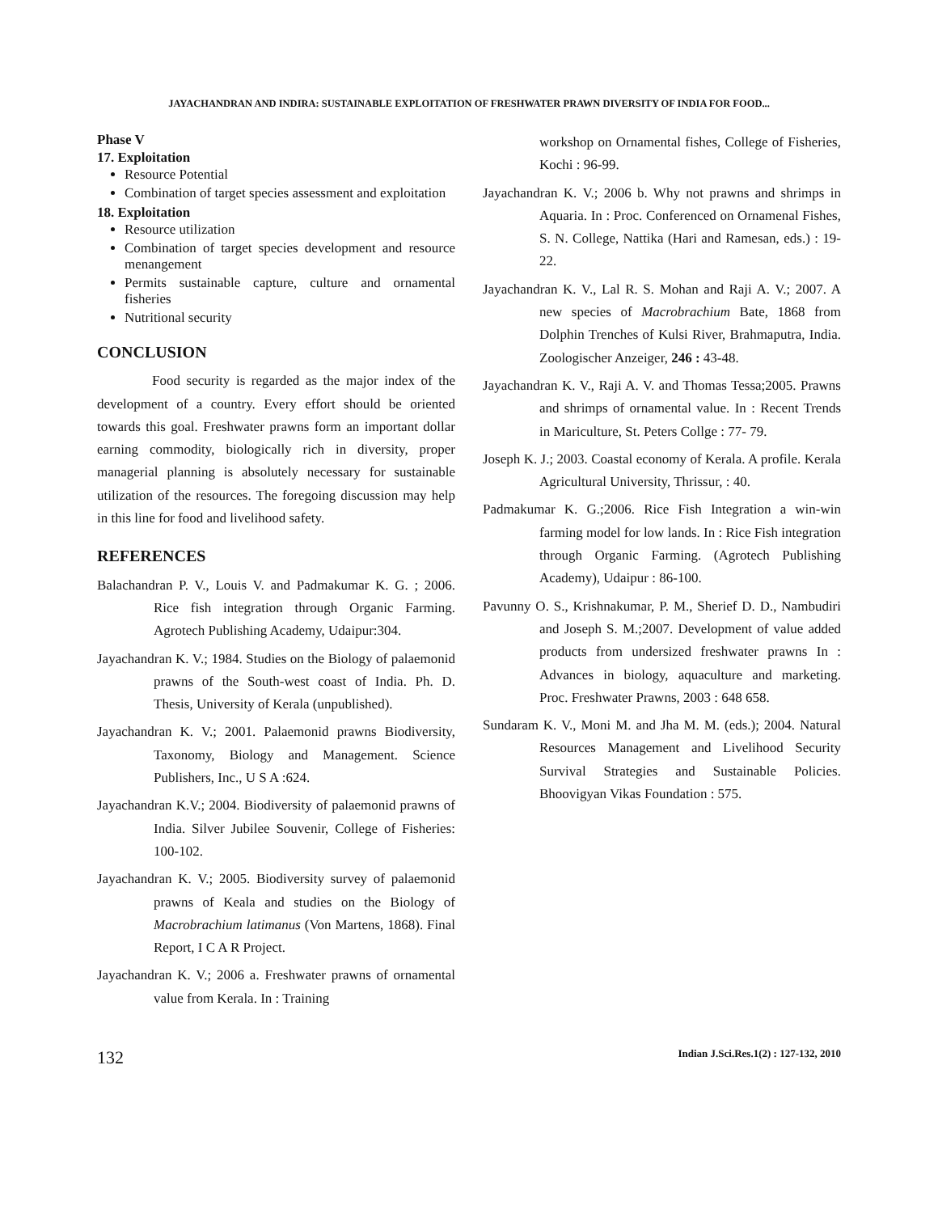JAYACHANDRAN AND INDIRA: SUSTAINABLE EXPLOITATION OF FRESHWATER PRAWN DIVERSITY OF INDIA FOR FOOD...
Phase V
17. Exploitation
Resource Potential
Combination of target species assessment and exploitation
18. Exploitation
Resource utilization
Combination of target species development and resource menangement
Permits sustainable capture, culture and ornamental fisheries
Nutritional security
CONCLUSION
Food security is regarded as the major index of the development of a country. Every effort should be oriented towards this goal. Freshwater prawns form an important dollar earning commodity, biologically rich in diversity, proper managerial planning is absolutely necessary for sustainable utilization of the resources. The foregoing discussion may help in this line for food and livelihood safety.
REFERENCES
Balachandran P. V., Louis V. and Padmakumar K. G. ; 2006. Rice fish integration through Organic Farming. Agrotech Publishing Academy, Udaipur:304.
Jayachandran K. V.; 1984. Studies on the Biology of palaemonid prawns of the South-west coast of India. Ph. D. Thesis, University of Kerala (unpublished).
Jayachandran K. V.; 2001. Palaemonid prawns Biodiversity, Taxonomy, Biology and Management. Science Publishers, Inc., U S A :624.
Jayachandran K.V.; 2004. Biodiversity of palaemonid prawns of India. Silver Jubilee Souvenir, College of Fisheries: 100-102.
Jayachandran K. V.; 2005. Biodiversity survey of palaemonid prawns of Keala and studies on the Biology of Macrobrachium latimanus (Von Martens, 1868). Final Report, I C A R Project.
Jayachandran K. V.; 2006 a. Freshwater prawns of ornamental value from Kerala. In : Training
workshop on Ornamental fishes, College of Fisheries, Kochi : 96-99.
Jayachandran K. V.; 2006 b. Why not prawns and shrimps in Aquaria. In : Proc. Conferenced on Ornamenal Fishes, S. N. College, Nattika (Hari and Ramesan, eds.) : 19-22.
Jayachandran K. V., Lal R. S. Mohan and Raji A. V.; 2007. A new species of Macrobrachium Bate, 1868 from Dolphin Trenches of Kulsi River, Brahmaputra, India. Zoologischer Anzeiger, 246 : 43-48.
Jayachandran K. V., Raji A. V. and Thomas Tessa;2005. Prawns and shrimps of ornamental value. In : Recent Trends in Mariculture, St. Peters Collge : 77- 79.
Joseph K. J.; 2003. Coastal economy of Kerala. A profile. Kerala Agricultural University, Thrissur, : 40.
Padmakumar K. G.;2006. Rice Fish Integration a win-win farming model for low lands. In : Rice Fish integration through Organic Farming. (Agrotech Publishing Academy), Udaipur : 86-100.
Pavunny O. S., Krishnakumar, P. M., Sherief D. D., Nambudiri and Joseph S. M.;2007. Development of value added products from undersized freshwater prawns In : Advances in biology, aquaculture and marketing. Proc. Freshwater Prawns, 2003 : 648 658.
Sundaram K. V., Moni M. and Jha M. M. (eds.); 2004. Natural Resources Management and Livelihood Security Survival Strategies and Sustainable Policies. Bhoovigyan Vikas Foundation : 575.
132 Indian J.Sci.Res.1(2) : 127-132, 2010